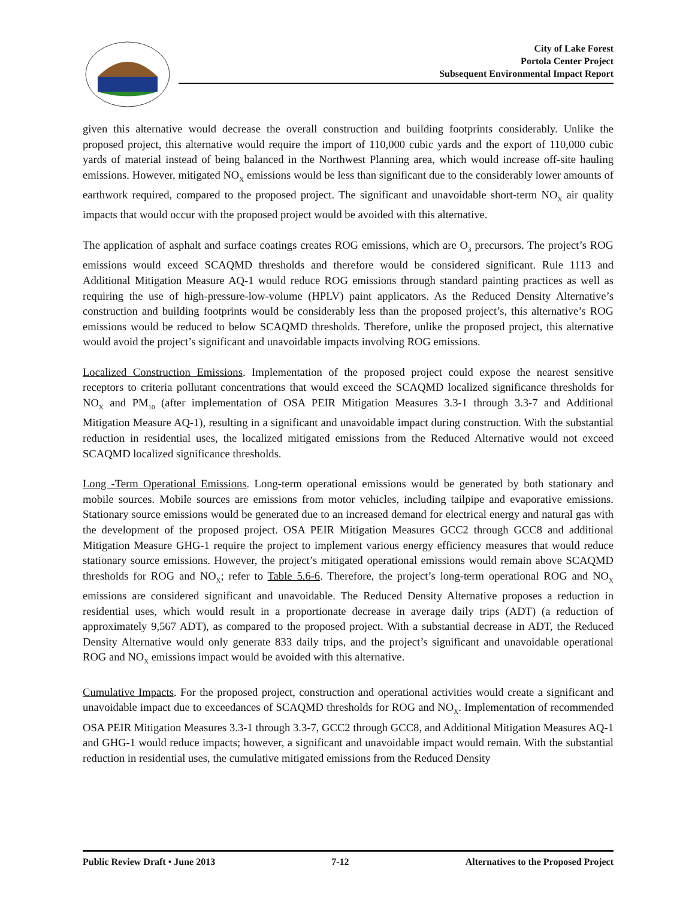City of Lake Forest
Portola Center Project
Subsequent Environmental Impact Report
given this alternative would decrease the overall construction and building footprints considerably. Unlike the proposed project, this alternative would require the import of 110,000 cubic yards and the export of 110,000 cubic yards of material instead of being balanced in the Northwest Planning area, which would increase off-site hauling emissions. However, mitigated NO<sub>X</sub> emissions would be less than significant due to the considerably lower amounts of earthwork required, compared to the proposed project. The significant and unavoidable short-term NO<sub>X</sub> air quality impacts that would occur with the proposed project would be avoided with this alternative.
The application of asphalt and surface coatings creates ROG emissions, which are O<sub>3</sub> precursors. The project’s ROG emissions would exceed SCAQMD thresholds and therefore would be considered significant. Rule 1113 and Additional Mitigation Measure AQ-1 would reduce ROG emissions through standard painting practices as well as requiring the use of high-pressure-low-volume (HPLV) paint applicators. As the Reduced Density Alternative’s construction and building footprints would be considerably less than the proposed project’s, this alternative’s ROG emissions would be reduced to below SCAQMD thresholds. Therefore, unlike the proposed project, this alternative would avoid the project’s significant and unavoidable impacts involving ROG emissions.
Localized Construction Emissions. Implementation of the proposed project could expose the nearest sensitive receptors to criteria pollutant concentrations that would exceed the SCAQMD localized significance thresholds for NO<sub>X</sub> and PM<sub>10</sub> (after implementation of OSA PEIR Mitigation Measures 3.3-1 through 3.3-7 and Additional Mitigation Measure AQ-1), resulting in a significant and unavoidable impact during construction. With the substantial reduction in residential uses, the localized mitigated emissions from the Reduced Alternative would not exceed SCAQMD localized significance thresholds.
Long -Term Operational Emissions. Long-term operational emissions would be generated by both stationary and mobile sources. Mobile sources are emissions from motor vehicles, including tailpipe and evaporative emissions. Stationary source emissions would be generated due to an increased demand for electrical energy and natural gas with the development of the proposed project. OSA PEIR Mitigation Measures GCC2 through GCC8 and additional Mitigation Measure GHG-1 require the project to implement various energy efficiency measures that would reduce stationary source emissions. However, the project’s mitigated operational emissions would remain above SCAQMD thresholds for ROG and NO<sub>X</sub>; refer to Table 5.6-6. Therefore, the project’s long-term operational ROG and NO<sub>X</sub> emissions are considered significant and unavoidable. The Reduced Density Alternative proposes a reduction in residential uses, which would result in a proportionate decrease in average daily trips (ADT) (a reduction of approximately 9,567 ADT), as compared to the proposed project. With a substantial decrease in ADT, the Reduced Density Alternative would only generate 833 daily trips, and the project’s significant and unavoidable operational ROG and NO<sub>X</sub> emissions impact would be avoided with this alternative.
Cumulative Impacts. For the proposed project, construction and operational activities would create a significant and unavoidable impact due to exceedances of SCAQMD thresholds for ROG and NO<sub>X</sub>. Implementation of recommended OSA PEIR Mitigation Measures 3.3-1 through 3.3-7, GCC2 through GCC8, and Additional Mitigation Measures AQ-1 and GHG-1 would reduce impacts; however, a significant and unavoidable impact would remain. With the substantial reduction in residential uses, the cumulative mitigated emissions from the Reduced Density
Public Review Draft • June 2013 7-12 Alternatives to the Proposed Project